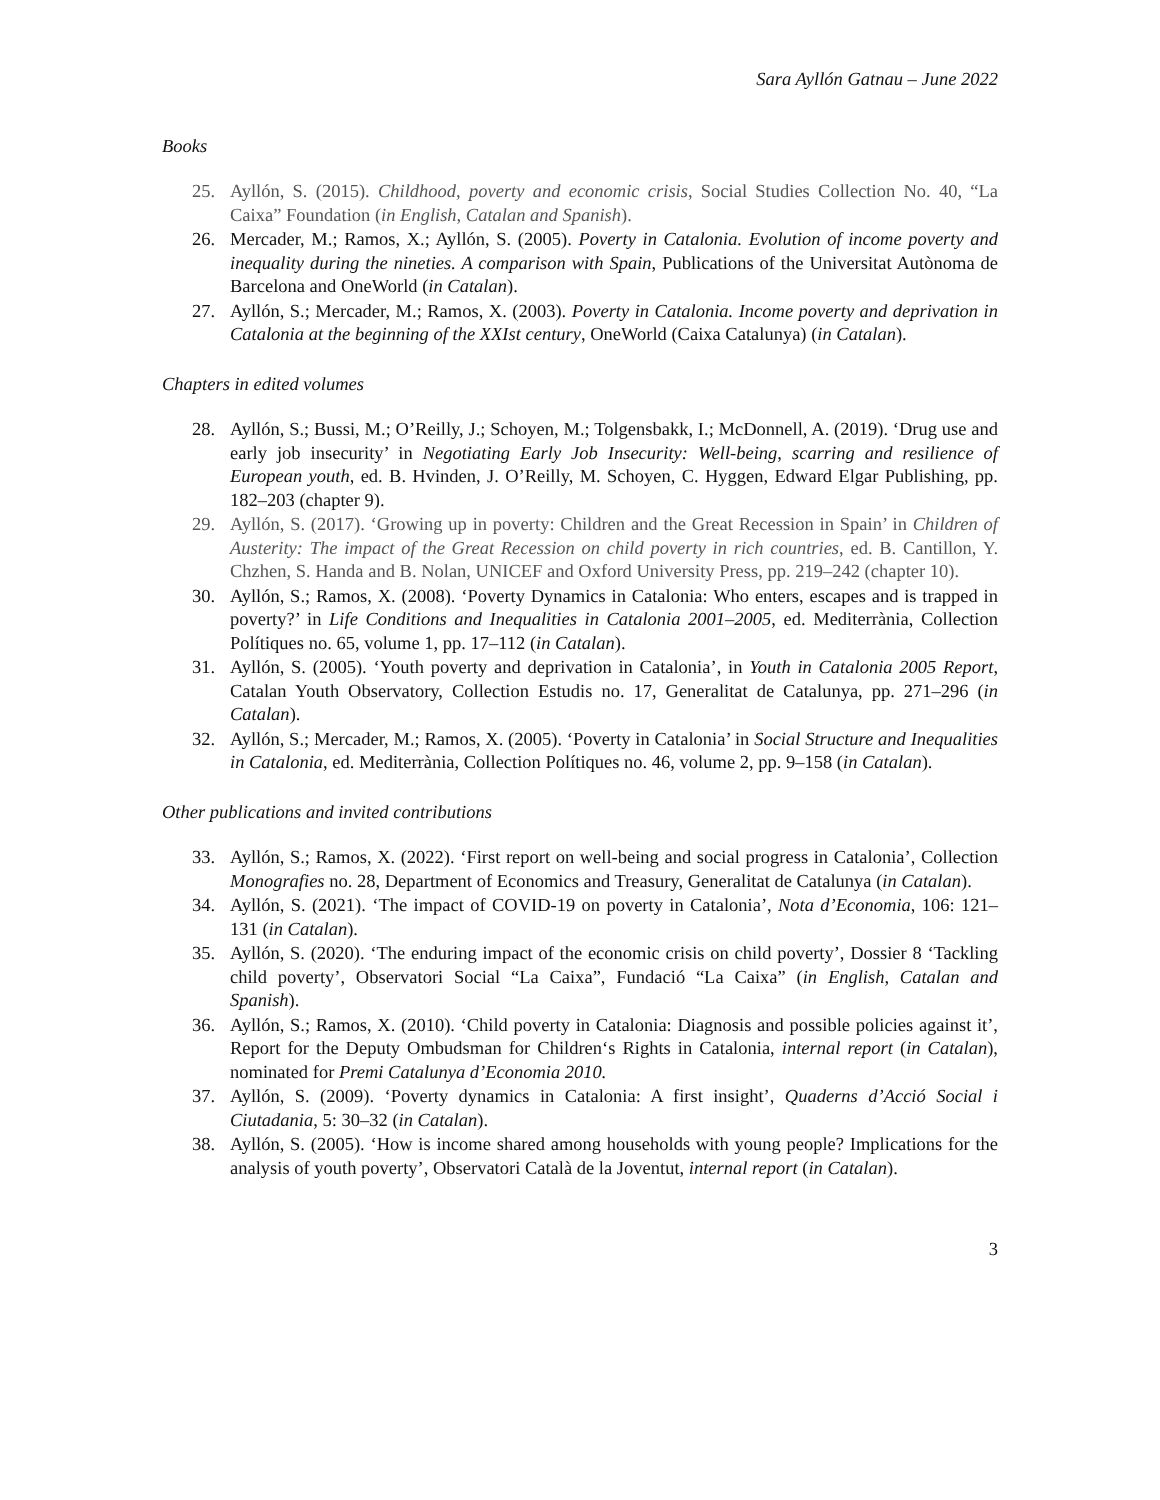Sara Ayllón Gatnau – June 2022
Books
25. Ayllón, S. (2015). Childhood, poverty and economic crisis, Social Studies Collection No. 40, “La Caixa” Foundation (in English, Catalan and Spanish).
26. Mercader, M.; Ramos, X.; Ayllón, S. (2005). Poverty in Catalonia. Evolution of income poverty and inequality during the nineties. A comparison with Spain, Publications of the Universitat Autònoma de Barcelona and OneWorld (in Catalan).
27. Ayllón, S.; Mercader, M.; Ramos, X. (2003). Poverty in Catalonia. Income poverty and deprivation in Catalonia at the beginning of the XXIst century, OneWorld (Caixa Catalunya) (in Catalan).
Chapters in edited volumes
28. Ayllón, S.; Bussi, M.; O’Reilly, J.; Schoyen, M.; Tolgensbakk, I.; McDonnell, A. (2019). ‘Drug use and early job insecurity’ in Negotiating Early Job Insecurity: Well-being, scarring and resilience of European youth, ed. B. Hvinden, J. O’Reilly, M. Schoyen, C. Hyggen, Edward Elgar Publishing, pp. 182–203 (chapter 9).
29. Ayllón, S. (2017). ‘Growing up in poverty: Children and the Great Recession in Spain’ in Children of Austerity: The impact of the Great Recession on child poverty in rich countries, ed. B. Cantillon, Y. Chzhen, S. Handa and B. Nolan, UNICEF and Oxford University Press, pp. 219–242 (chapter 10).
30. Ayllón, S.; Ramos, X. (2008). ‘Poverty Dynamics in Catalonia: Who enters, escapes and is trapped in poverty?’ in Life Conditions and Inequalities in Catalonia 2001–2005, ed. Mediterrània, Collection Polítiques no. 65, volume 1, pp. 17–112 (in Catalan).
31. Ayllón, S. (2005). ‘Youth poverty and deprivation in Catalonia’, in Youth in Catalonia 2005 Report, Catalan Youth Observatory, Collection Estudis no. 17, Generalitat de Catalunya, pp. 271–296 (in Catalan).
32. Ayllón, S.; Mercader, M.; Ramos, X. (2005). ‘Poverty in Catalonia’ in Social Structure and Inequalities in Catalonia, ed. Mediterrània, Collection Polítiques no. 46, volume 2, pp. 9–158 (in Catalan).
Other publications and invited contributions
33. Ayllón, S.; Ramos, X. (2022). ‘First report on well-being and social progress in Catalonia’, Collection Monografies no. 28, Department of Economics and Treasury, Generalitat de Catalunya (in Catalan).
34. Ayllón, S. (2021). ‘The impact of COVID-19 on poverty in Catalonia’, Nota d’Economia, 106: 121–131 (in Catalan).
35. Ayllón, S. (2020). ‘The enduring impact of the economic crisis on child poverty’, Dossier 8 ‘Tackling child poverty’, Observatori Social “La Caixa”, Fundació “La Caixa” (in English, Catalan and Spanish).
36. Ayllón, S.; Ramos, X. (2010). ‘Child poverty in Catalonia: Diagnosis and possible policies against it’, Report for the Deputy Ombudsman for Children‘s Rights in Catalonia, internal report (in Catalan), nominated for Premi Catalunya d’Economia 2010.
37. Ayllón, S. (2009). ‘Poverty dynamics in Catalonia: A first insight’, Quaderns d’Acció Social i Ciutadania, 5: 30–32 (in Catalan).
38. Ayllón, S. (2005). ‘How is income shared among households with young people? Implications for the analysis of youth poverty’, Observatori Català de la Joventut, internal report (in Catalan).
3